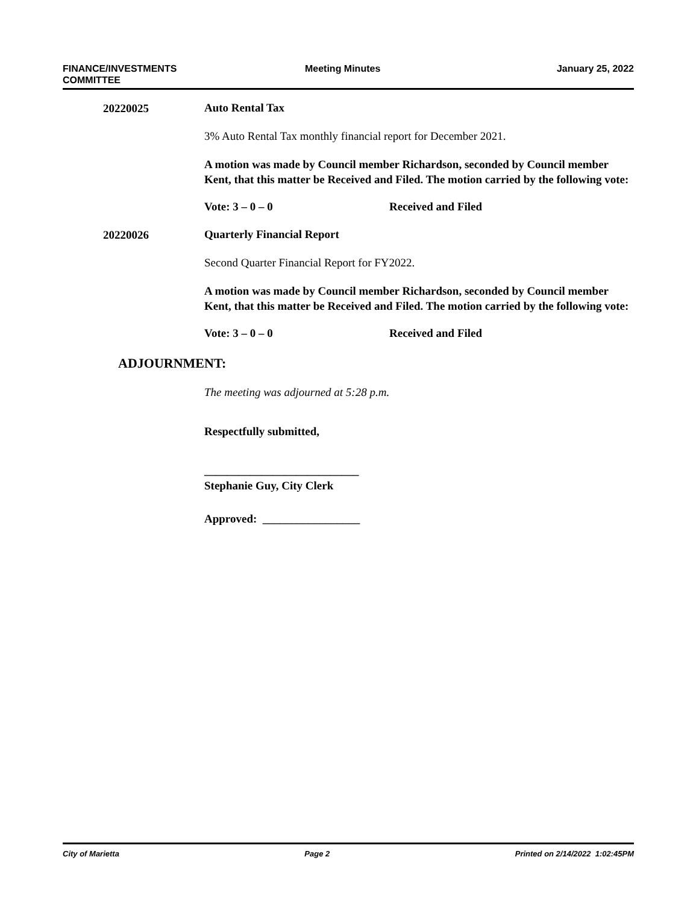FINANCE/INVESTMENTS
COMMITTEE Meeting Minutes January 25, 2022
20220025
Auto Rental Tax
3% Auto Rental Tax monthly financial report for December 2021.
A motion was made by Council member Richardson, seconded by Council member Kent, that this matter be Received and Filed. The motion carried by the following vote:
Vote: 3 – 0 – 0 Received and Filed
20220026
Quarterly Financial Report
Second Quarter Financial Report for FY2022.
A motion was made by Council member Richardson, seconded by Council member Kent, that this matter be Received and Filed. The motion carried by the following vote:
Vote: 3 – 0 – 0 Received and Filed
ADJOURNMENT:
The meeting was adjourned at 5:28 p.m.
Respectfully submitted,
___________________________
Stephanie Guy, City Clerk
Approved: _________________
City of Marietta Page 2 Printed on 2/14/2022 1:02:45PM